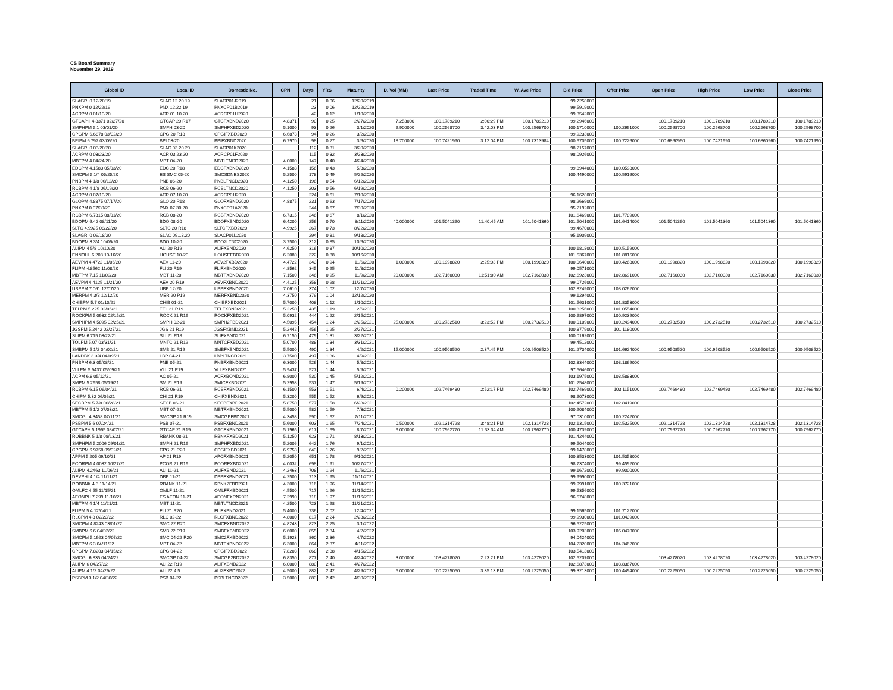CS Board Summary
November 29, 2019
| Global ID | Local ID | Domestic No. | CPN | Days | YRS | Maturity | D. Vol (MM) | Last Price | Traded Time | W. Ave Price | Bid Price | Offer Price | Open Price | High Price | Low Price | Close Price |
| --- | --- | --- | --- | --- | --- | --- | --- | --- | --- | --- | --- | --- | --- | --- | --- | --- |
| SLAGRI 0 12/20/19 | SLAC 12.20.19 | SLACP01J2019 | | 21 | 0.06 | 12/20/2019 | | | | | 99.7258000 | | | | | |
| PNXPM 0 12/22/19 | PNX 12.22.19 | PNXCP01B2019 | | 23 | 0.06 | 12/22/2019 | | | | | 99.5919000 | | | | | |
| ACRPM 0 01/10/20 | ACR 01.10.20 | ACRCP01H2020 | | 42 | 0.12 | 1/10/2020 | | | | | 99.3542000 | | | | | |
| GTCAPH 4.8371 02/27/20 | GTCAP 20 R17 | GTCFXBND2020 | 4.8371 | 90 | 0.25 | 2/27/2020 | 7.253000 | 100.1789210 | 2:00:29 PM | 100.1789210 | 99.2946000 | | 100.1789210 | 100.1789210 | 100.1789210 | 100.1789210 |
| SMPHPM 5.1 03/01/20 | SMPH 03-20 | SMPHFXBD2020 | 5.1000 | 93 | 0.26 | 3/1/2020 | 6.900000 | 100.2568700 | 3:42:03 PM | 100.2568700 | 100.1710000 | 100.2691000 | 100.2568700 | 100.2568700 | 100.2568700 | 100.2568700 |
| CPGPM 6.6878 03/02/20 | CPG 20 R18 | CPGIFXBD2020 | 6.6878 | 94 | 0.26 | 3/2/2020 | | | | | 99.9233000 | | | | | |
| BPIPM 6.797 03/06/20 | BPI 03-20 | BPIFXBND2020 | 6.7970 | 98 | 0.27 | 3/6/2020 | 18.700000 | 100.7421990 | 3:12:04 PM | 100.7313984 | 100.6705000 | 100.7226000 | 100.6860960 | 100.7421990 | 100.6860960 | 100.7421990 |
| SLAGRI 0 03/20/20 | SLAC 03.20.20 | SLACP01K2020 | | 112 | 0.31 | 3/20/2020 | | | | | 98.2157000 | | | | | |
| ACRPM 0 03/23/20 | ACR 03.23.20 | ACRCP01F2020 | | 115 | 0.32 | 3/23/2020 | | | | | 98.0926000 | | | | | |
| MBTPM 4 04/24/20 | MBT 04-20 | MBTLTNCD2020 | 4.0000 | 147 | 0.40 | 4/24/2020 | | | | | | | | | | |
| EDCPM 4.1583 05/03/20 | EDC 20 R18 | EDCFXBND2020 | 4.1583 | 156 | 0.43 | 5/3/2020 | | | | | 99.8944000 | 100.0598000 | | | | |
| SMCPM 5 1/4 05/25/20 | ES SMC 05-20 | SMCSDNES2020 | 5.2500 | 178 | 0.49 | 5/25/2020 | | | | | 100.4490000 | 100.5916000 | | | | |
| PNBPM 4 1/8 06/12/20 | PNB 06-20 | PNBLTNCD2020 | 4.1250 | 196 | 0.54 | 6/12/2020 | | | | | | | | | | |
| RCBPM 4 1/8 06/19/20 | RCB 06-20 | RCBLTNCD2020 | 4.1250 | 203 | 0.56 | 6/19/2020 | | | | | | | | | | |
| ACRPM 0 07/10/20 | ACR 07.10.20 | ACRCP01I2020 | | 224 | 0.61 | 7/10/2020 | | | | | 96.1628000 | | | | | |
| GLOPM 4.8875 07/17/20 | GLO 20 R18 | GLOFXBND2020 | 4.8875 | 231 | 0.63 | 7/17/2020 | | | | | 98.2669000 | | | | | |
| PNXPM 0 07/30/20 | PNX 07.30.20 | PNXCP01A2020 | | 244 | 0.67 | 7/30/2020 | | | | | 95.2192000 | | | | | |
| RCBPM 6.7315 08/01/20 | RCB 08-20 | RCBFXBND2020 | 6.7315 | 246 | 0.67 | 8/1/2020 | | | | | 101.6469000 | 101.7789000 | | | | |
| BDOPM 6.42 08/11/20 | BDO 08-20 | BDOFXBND2020 | 6.4200 | 256 | 0.70 | 8/11/2020 | 40.000000 | 101.5041360 | 11:40:45 AM | 101.5041360 | 101.5041000 | 101.6414000 | 101.5041360 | 101.5041360 | 101.5041360 | 101.5041360 |
| SLTC 4.9925 08/22/20 | SLTC 20 R18 | SLTCFXBD2020 | 4.9925 | 267 | 0.73 | 8/22/2020 | | | | | 99.4670000 | | | | | |
| SLAGRI 0 09/18/20 | SLAC 09.18.20 | SLACP01L2020 | | 294 | 0.81 | 9/18/2020 | | | | | 95.1909000 | | | | | |
| BDOPM 3 3/4 10/06/20 | BDO 10-20 | BDO2LTNC2020 | 3.7500 | 312 | 0.85 | 10/6/2020 | | | | | | | | | | |
| ALIPM 4 5/8 10/10/20 | ALI 20 R19 | ALIFXBND2020 | 4.6250 | 316 | 0.87 | 10/10/2020 | | | | | 100.1818000 | 100.5159000 | | | | |
| ENNOHL 6.208 10/16/20 | HOUSE 10-20 | HOUSEFBD2020 | 6.2080 | 322 | 0.88 | 10/16/2020 | | | | | 101.5367000 | 101.8815000 | | | | |
| AEVPM 4.4722 11/06/20 | AEV 11-20 | AEV2FXBD2020 | 4.4722 | 343 | 0.94 | 11/6/2020 | 1.000000 | 100.1998820 | 2:25:03 PM | 100.1998820 | 100.0640000 | 100.4268000 | 100.1998820 | 100.1998820 | 100.1998820 | 100.1998820 |
| FLIPM 4.8562 11/08/20 | FLI 20 R19 | FLIFXBND2020 | 4.8562 | 345 | 0.95 | 11/8/2020 | | | | | 99.0571000 | | | | | |
| MBTPM 7.15 11/09/20 | MBT 11-20 | MBTFXBND2020 | 7.1500 | 346 | 0.95 | 11/9/2020 | 20.000000 | 102.7160030 | 11:51:00 AM | 102.7160030 | 102.6923000 | 102.8691000 | 102.7160030 | 102.7160030 | 102.7160030 | 102.7160030 |
| AEVPM 4.4125 11/21/20 | AEV 20 R19 | AEVFXBND2020 | 4.4125 | 358 | 0.98 | 11/21/2020 | | | | | 99.0726000 | | | | | |
| UBPPM 7.061 12/07/20 | UBP 12-20 | UBPFXBND2020 | 7.0610 | 374 | 1.02 | 12/7/2020 | | | | | 102.8249000 | 103.0262000 | | | | |
| MERPM 4 3/8 12/12/20 | MER 20 P19 | MERFXBND2020 | 4.3750 | 379 | 1.04 | 12/12/2020 | | | | | 99.1294000 | | | | | |
| CHIBPM 5.7 01/10/21 | CHIB 01-21 | CHIBFXBD2021 | 5.7000 | 408 | 1.12 | 1/10/2021 | | | | | 101.5631000 | 101.8353000 | | | | |
| TELPM 5.225 02/06/21 | TEL 21 R19 | TELFXBND2021 | 5.2250 | 435 | 1.19 | 2/6/2021 | | | | | 100.8256000 | 101.0554000 | | | | |
| ROCKPM 5.0932 02/15/21 | ROCK 21 R19 | ROCKFXBD2021 | 5.0932 | 444 | 1.22 | 2/15/2021 | | | | | 100.6897000 | 100.9239000 | | | | |
| SMPHPM 4.5095 02/25/21 | SMPH 02-21 | SMPH2FBD2021 | 4.5095 | 454 | 1.24 | 2/25/2021 | 25.000000 | 100.2732510 | 3:23:52 PM | 100.2732510 | 100.0109000 | 100.2494000 | 100.2732510 | 100.2732510 | 100.2732510 | 100.2732510 |
| JGSPM 5.2442 02/27/21 | JGS 21 R19 | JGSFXBND2021 | 5.2442 | 456 | 1.25 | 2/27/2021 | | | | | 100.8779000 | 101.1180000 | | | | |
| SLIPM 6.715 03/22/21 | SLI 21 R18 | SLIFXBND2021 | 6.7150 | 479 | 1.31 | 3/22/2021 | | | | | 100.0162000 | | | | | |
| TOLPM 5.07 03/31/21 | MNTC 21 R19 | MNTCFXBD2021 | 5.0700 | 488 | 1.34 | 3/31/2021 | | | | | 99.4512000 | | | | | |
| SMBPM 5 1/2 04/02/21 | SMB 21 R19 | SMBFXBND2021 | 5.5000 | 490 | 1.34 | 4/2/2021 | 15.000000 | 100.9508520 | 2:37:45 PM | 100.9508520 | 101.2734000 | 101.6624000 | 100.9508520 | 100.9508520 | 100.9508520 | 100.9508520 |
| LANDBK 3 3/4 04/09/21 | LBP 04-21 | LBPLTNCD2021 | 3.7500 | 497 | 1.36 | 4/9/2021 | | | | | | | | | | |
| PNBPM 6.3 05/08/21 | PNB 05-21 | PNBFXBND2021 | 6.3000 | 526 | 1.44 | 5/8/2021 | | | | | 102.8344000 | 103.1869000 | | | | |
| VLLPM 5.9437 05/09/21 | VLL 21 R19 | VLLFXBND2021 | 5.9437 | 527 | 1.44 | 5/9/2021 | | | | | 97.5646000 | | | | | |
| ACPM 6.8 05/12/21 | AC 05-21 | ACFXBOND2021 | 6.8000 | 530 | 1.45 | 5/12/2021 | | | | | 103.1975000 | 103.5883000 | | | | |
| SMPM 5.2958 05/19/21 | SM 21 R19 | SMICFXBD2021 | 5.2958 | 537 | 1.47 | 5/19/2021 | | | | | 101.2548000 | | | | | |
| RCBPM 6.15 06/04/21 | RCB 06-21 | RCBFXBND2021 | 6.1500 | 553 | 1.51 | 6/4/2021 | 0.200000 | 102.7469480 | 2:52:17 PM | 102.7469480 | 102.7469000 | 103.1151000 | 102.7469480 | 102.7469480 | 102.7469480 | 102.7469480 |
| CHIPM 5.32 06/06/21 | CHI 21 R19 | CHIFXBND2021 | 5.3200 | 555 | 1.52 | 6/6/2021 | | | | | 98.6073000 | | | | | |
| SECBPM 5 7/8 06/28/21 | SECB 06-21 | SECBFXBD2021 | 5.8750 | 577 | 1.58 | 6/28/2021 | | | | | 102.4572000 | 102.8419000 | | | | |
| MBTPM 5 1/2 07/03/21 | MBT 07-21 | MBTFXBND2021 | 5.5000 | 582 | 1.59 | 7/3/2021 | | | | | 100.9084000 | | | | | |
| SMCGL 4.3458 07/11/21 | SMCGP 21 R19 | SMCGPFBD2021 | 4.3458 | 590 | 1.62 | 7/11/2021 | | | | | 97.0310000 | 100.2242000 | | | | |
| PSBPM 5.6 07/24/21 | PSB 07-21 | PSBFXBND2021 | 5.6000 | 603 | 1.65 | 7/24/2021 | 0.500000 | 102.1314728 | 3:48:21 PM | 102.1314728 | 102.1315000 | 102.5325000 | 102.1314728 | 102.1314728 | 102.1314728 | 102.1314728 |
| GTCAPH 5.1965 08/07/21 | GTCAP 21 R19 | GTCFXBND2021 | 5.1965 | 617 | 1.69 | 8/7/2021 | 6.000000 | 100.7962770 | 11:33:34 AM | 100.7962770 | 100.4739000 | | 100.7962770 | 100.7962770 | 100.7962770 | 100.7962770 |
| ROBBNK 5 1/8 08/13/21 | RBANK 08-21 | RBNKFXBD2021 | 5.1250 | 623 | 1.71 | 8/13/2021 | | | | | 101.4244000 | | | | | |
| SMPHPM 5.2006 09/01/21 | SMPH 21 R19 | SMPHFXBD2021 | 5.2006 | 642 | 1.76 | 9/1/2021 | | | | | 99.5044000 | | | | | |
| CPGPM 6.9758 09/02/21 | CPG 21 R20 | CPGIFXBD2021 | 6.9758 | 643 | 1.76 | 9/2/2021 | | | | | 99.1478000 | | | | | |
| APPM 5.205 09/10/21 | AP 21 R19 | APCFXBND2021 | 5.2050 | 651 | 1.78 | 9/10/2021 | | | | | 100.8533000 | 101.5358000 | | | | |
| PCORPM 4.0032 10/27/21 | PCOR 21 R19 | PCORFXBD2021 | 4.0032 | 698 | 1.91 | 10/27/2021 | | | | | 98.7374000 | 99.4592000 | | | | |
| ALIPM 4.2463 11/06/21 | ALI 11-21 | ALIFXBND2021 | 4.2463 | 708 | 1.94 | 11/6/2021 | | | | | 99.1672000 | 99.9000000 | | | | |
| DEVPHI 4 1/4 11/11/21 | DBP 11-21 | DBPFXBND2021 | 4.2500 | 713 | 1.95 | 11/11/2021 | | | | | 99.9990000 | | | | | |
| ROBBNK 4.3 11/14/21 | RBANK 11-21 | RBNK2FBD2021 | 4.3000 | 716 | 1.96 | 11/14/2021 | | | | | 99.9991000 | 100.3721000 | | | | |
| OMLFC 4.55 11/15/21 | OMLF 11-21 | OMLFFXBD2021 | 4.5500 | 717 | 1.96 | 11/15/2021 | | | | | 99.5356000 | | | | | |
| AEONPH 7.299 11/16/21 | ES AEON 11-21 | AEONFXRN2021 | 7.2990 | 718 | 1.97 | 11/16/2021 | | | | | 96.5748000 | | | | | |
| MBTPM 4 1/4 11/21/21 | MBT 11-21 | MBTLTNCD2021 | 4.2500 | 723 | 1.98 | 11/21/2021 | | | | | | | | | | |
| FLIPM 5.4 12/04/21 | FLI 21 R20 | FLIFXBND2021 | 5.4000 | 736 | 2.02 | 12/4/2021 | | | | | 99.1565000 | 101.7122000 | | | | |
| RLCPM 4.8 02/23/22 | RLC 02-22 | RLCFXBND2022 | 4.8000 | 817 | 2.24 | 2/23/2022 | | | | | 99.9930000 | 101.0439000 | | | | |
| SMCPM 4.8243 03/01/22 | SMC 22 R20 | SMCFXBND2022 | 4.8243 | 823 | 2.25 | 3/1/2022 | | | | | 96.5225000 | | | | | |
| SMBPM 6.6 04/02/22 | SMB 22 R19 | SMBFXBND2022 | 6.6000 | 855 | 2.34 | 4/2/2022 | | | | | 103.9203000 | 105.0470000 | | | | |
| SMCPM 5.1923 04/07/22 | SMC 04-22 R20 | SMC2FXBD2022 | 5.1923 | 860 | 2.36 | 4/7/2022 | | | | | 94.0424000 | | | | | |
| MBTPM 6.3 04/11/22 | MBT 04-22 | MBTFXBND2022 | 6.3000 | 864 | 2.37 | 4/11/2022 | | | | | 104.2320000 | 104.3462000 | | | | |
| CPGPM 7.8203 04/15/22 | CPG 04-22 | CPGIFXBD2022 | 7.8203 | 868 | 2.38 | 4/15/2022 | | | | | 103.5413000 | | | | | |
| SMCGL 6.835 04/24/22 | SMCGP 04-22 | SMCGP2BD2022 | 6.8350 | 877 | 2.40 | 4/24/2022 | 3.000000 | 103.4278020 | 2:23:21 PM | 103.4278020 | 102.5207000 | | 103.4278020 | 103.4278020 | 103.4278020 | 103.4278020 |
| ALIPM 6 04/27/22 | ALI 22 R19 | ALIFXBND2022 | 6.0000 | 880 | 2.41 | 4/27/2022 | | | | | 102.6873000 | 103.8367000 | | | | |
| ALIPM 4 1/2 04/29/22 | ALI 22 4.5 | ALI2FXBD2022 | 4.5000 | 882 | 2.42 | 4/29/2022 | 5.000000 | 100.2225050 | 3:35:13 PM | 100.2225050 | 99.3213000 | 100.4494000 | 100.2225050 | 100.2225050 | 100.2225050 | 100.2225050 |
| PSBPM 3 1/2 04/30/22 | PSB 04-22 | PSBLTNCD2022 | 3.5000 | 883 | 2.42 | 4/30/2022 | | | | | | | | | | |